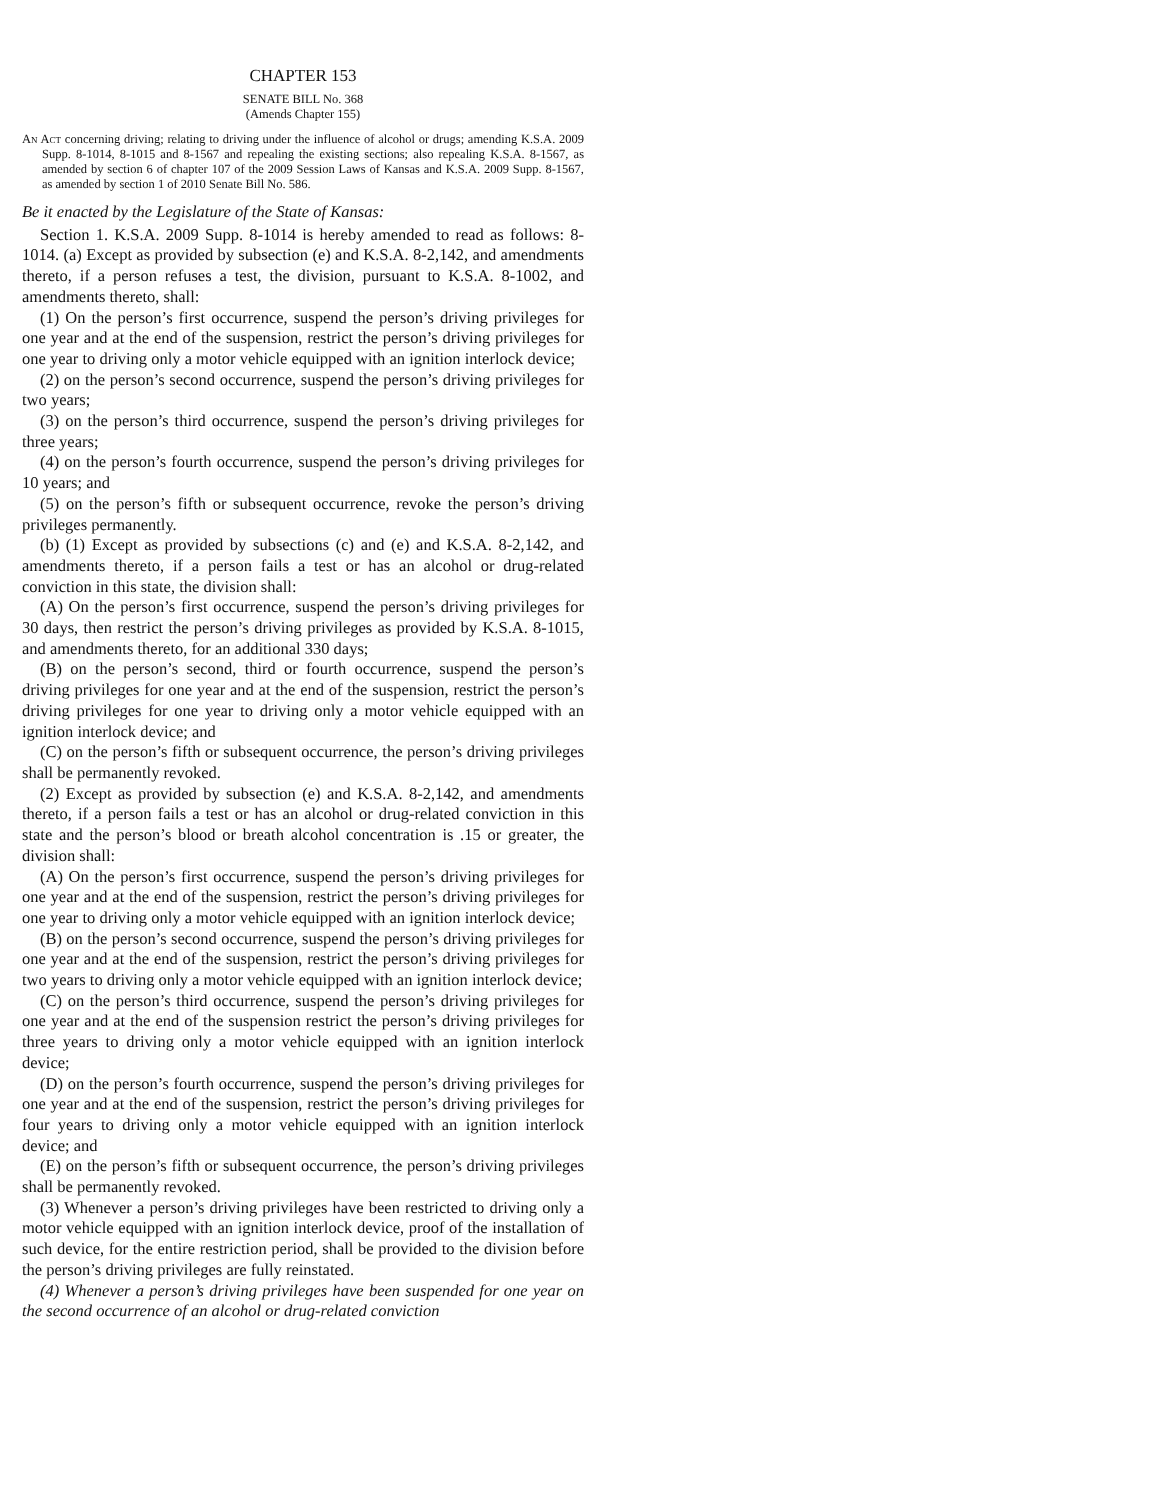CHAPTER 153
SENATE BILL No. 368
(Amends Chapter 155)
An Act concerning driving; relating to driving under the influence of alcohol or drugs; amending K.S.A. 2009 Supp. 8-1014, 8-1015 and 8-1567 and repealing the existing sections; also repealing K.S.A. 8-1567, as amended by section 6 of chapter 107 of the 2009 Session Laws of Kansas and K.S.A. 2009 Supp. 8-1567, as amended by section 1 of 2010 Senate Bill No. 586.
Be it enacted by the Legislature of the State of Kansas:
Section 1. K.S.A. 2009 Supp. 8-1014 is hereby amended to read as follows: 8-1014. (a) Except as provided by subsection (e) and K.S.A. 8-2,142, and amendments thereto, if a person refuses a test, the division, pursuant to K.S.A. 8-1002, and amendments thereto, shall:
(1) On the person’s first occurrence, suspend the person’s driving privileges for one year and at the end of the suspension, restrict the person’s driving privileges for one year to driving only a motor vehicle equipped with an ignition interlock device;
(2) on the person’s second occurrence, suspend the person’s driving privileges for two years;
(3) on the person’s third occurrence, suspend the person’s driving privileges for three years;
(4) on the person’s fourth occurrence, suspend the person’s driving privileges for 10 years; and
(5) on the person’s fifth or subsequent occurrence, revoke the person’s driving privileges permanently.
(b) (1) Except as provided by subsections (c) and (e) and K.S.A. 8-2,142, and amendments thereto, if a person fails a test or has an alcohol or drug-related conviction in this state, the division shall:
(A) On the person’s first occurrence, suspend the person’s driving privileges for 30 days, then restrict the person’s driving privileges as provided by K.S.A. 8-1015, and amendments thereto, for an additional 330 days;
(B) on the person’s second, third or fourth occurrence, suspend the person’s driving privileges for one year and at the end of the suspension, restrict the person’s driving privileges for one year to driving only a motor vehicle equipped with an ignition interlock device; and
(C) on the person’s fifth or subsequent occurrence, the person’s driving privileges shall be permanently revoked.
(2) Except as provided by subsection (e) and K.S.A. 8-2,142, and amendments thereto, if a person fails a test or has an alcohol or drug-related conviction in this state and the person’s blood or breath alcohol concentration is .15 or greater, the division shall:
(A) On the person’s first occurrence, suspend the person’s driving privileges for one year and at the end of the suspension, restrict the person’s driving privileges for one year to driving only a motor vehicle equipped with an ignition interlock device;
(B) on the person’s second occurrence, suspend the person’s driving privileges for one year and at the end of the suspension, restrict the person’s driving privileges for two years to driving only a motor vehicle equipped with an ignition interlock device;
(C) on the person’s third occurrence, suspend the person’s driving privileges for one year and at the end of the suspension restrict the person’s driving privileges for three years to driving only a motor vehicle equipped with an ignition interlock device;
(D) on the person’s fourth occurrence, suspend the person’s driving privileges for one year and at the end of the suspension, restrict the person’s driving privileges for four years to driving only a motor vehicle equipped with an ignition interlock device; and
(E) on the person’s fifth or subsequent occurrence, the person’s driving privileges shall be permanently revoked.
(3) Whenever a person’s driving privileges have been restricted to driving only a motor vehicle equipped with an ignition interlock device, proof of the installation of such device, for the entire restriction period, shall be provided to the division before the person’s driving privileges are fully reinstated.
(4) Whenever a person’s driving privileges have been suspended for one year on the second occurrence of an alcohol or drug-related conviction